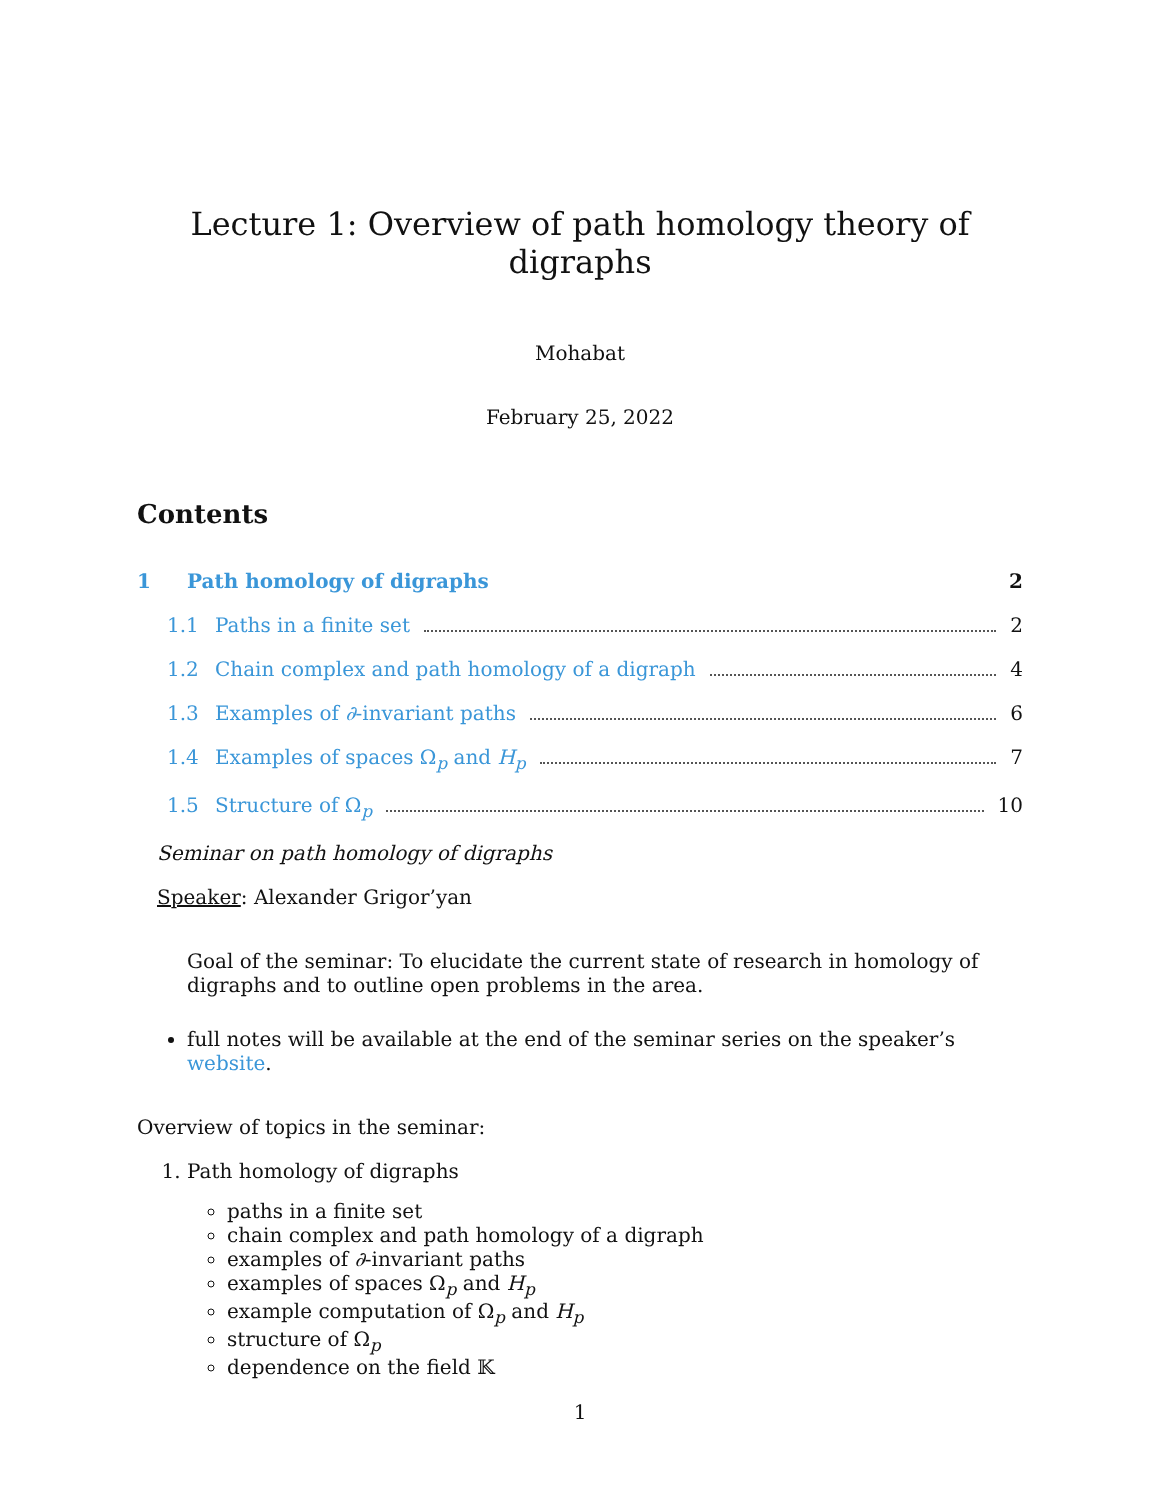Lecture 1: Overview of path homology theory of digraphs
Mohabat
February 25, 2022
Contents
1 Path homology of digraphs 2
1.1 Paths in a finite set 2
1.2 Chain complex and path homology of a digraph 4
1.3 Examples of ∂-invariant paths 6
1.4 Examples of spaces Ω<sub>p</sub> and H<sub>p</sub> 7
1.5 Structure of Ω<sub>p</sub> 10
Seminar on path homology of digraphs
Speaker: Alexander Grigor’yan
Goal of the seminar: To elucidate the current state of research in homology of digraphs and to outline open problems in the area.
full notes will be available at the end of the seminar series on the speaker’s website.
Overview of topics in the seminar:
1. Path homology of digraphs
paths in a finite set
chain complex and path homology of a digraph
examples of ∂-invariant paths
examples of spaces Ω<sub>p</sub> and H<sub>p</sub>
example computation of Ω<sub>p</sub> and H<sub>p</sub>
structure of Ω<sub>p</sub>
dependence on the field 𝕂
1